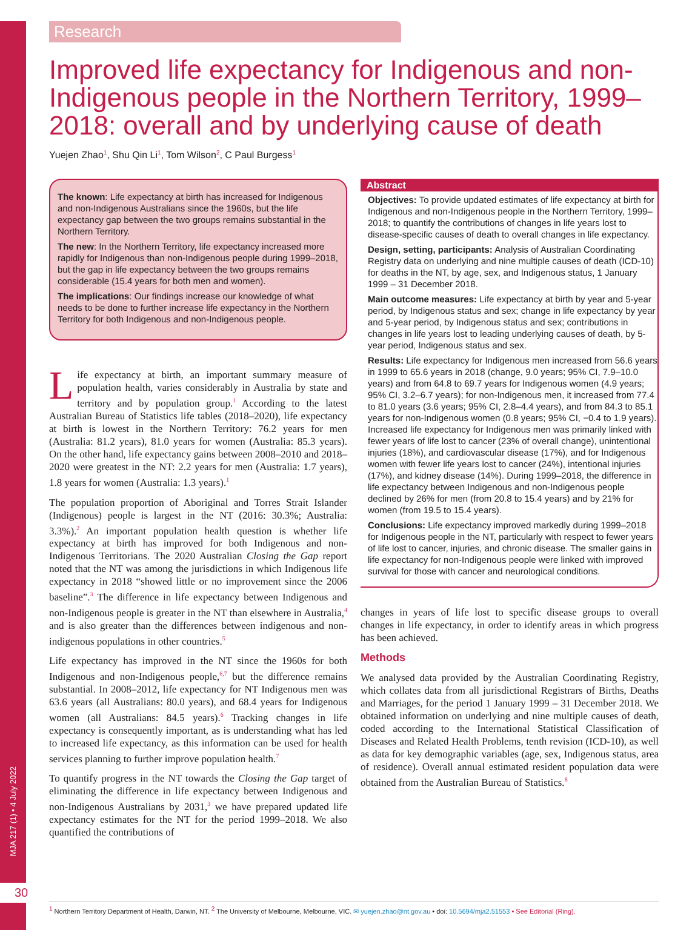MJA 217 (1) • 4 July 2022
Research
Improved life expectancy for Indigenous and non-Indigenous people in the Northern Territory, 1999–2018: overall and by underlying cause of death
Yuejen Zhao<sup>1</sup>, Shu Qin Li<sup>1</sup>, Tom Wilson<sup>2</sup>, C Paul Burgess<sup>1</sup>
The known: Life expectancy at birth has increased for Indigenous and non-Indigenous Australians since the 1960s, but the life expectancy gap between the two groups remains substantial in the Northern Territory.
The new: In the Northern Territory, life expectancy increased more rapidly for Indigenous than non-Indigenous people during 1999–2018, but the gap in life expectancy between the two groups remains considerable (15.4 years for both men and women).
The implications: Our findings increase our knowledge of what needs to be done to further increase life expectancy in the Northern Territory for both Indigenous and non-Indigenous people.
Life expectancy at birth, an important summary measure of population health, varies considerably in Australia by state and territory and by population group.<sup>1</sup> According to the latest Australian Bureau of Statistics life tables (2018–2020), life expectancy at birth is lowest in the Northern Territory: 76.2 years for men (Australia: 81.2 years), 81.0 years for women (Australia: 85.3 years). On the other hand, life expectancy gains between 2008–2010 and 2018–2020 were greatest in the NT: 2.2 years for men (Australia: 1.7 years), 1.8 years for women (Australia: 1.3 years).<sup>1</sup>
The population proportion of Aboriginal and Torres Strait Islander (Indigenous) people is largest in the NT (2016: 30.3%; Australia: 3.3%).<sup>2</sup> An important population health question is whether life expectancy at birth has improved for both Indigenous and non-Indigenous Territorians. The 2020 Australian Closing the Gap report noted that the NT was among the jurisdictions in which Indigenous life expectancy in 2018 “showed little or no improvement since the 2006 baseline”.<sup>3</sup> The difference in life expectancy between Indigenous and non-Indigenous people is greater in the NT than elsewhere in Australia,<sup>4</sup> and is also greater than the differences between indigenous and non-indigenous populations in other countries.<sup>5</sup>
Life expectancy has improved in the NT since the 1960s for both Indigenous and non-Indigenous people,<sup>6,7</sup> but the difference remains substantial. In 2008–2012, life expectancy for NT Indigenous men was 63.6 years (all Australians: 80.0 years), and 68.4 years for Indigenous women (all Australians: 84.5 years).<sup>6</sup> Tracking changes in life expectancy is consequently important, as is understanding what has led to increased life expectancy, as this information can be used for health services planning to further improve population health.<sup>7</sup>
To quantify progress in the NT towards the Closing the Gap target of eliminating the difference in life expectancy between Indigenous and non-Indigenous Australians by 2031,<sup>3</sup> we have prepared updated life expectancy estimates for the NT for the period 1999–2018. We also quantified the contributions of
Abstract
Objectives: To provide updated estimates of life expectancy at birth for Indigenous and non-Indigenous people in the Northern Territory, 1999–2018; to quantify the contributions of changes in life years lost to disease-specific causes of death to overall changes in life expectancy.
Design, setting, participants: Analysis of Australian Coordinating Registry data on underlying and nine multiple causes of death (ICD-10) for deaths in the NT, by age, sex, and Indigenous status, 1 January 1999 – 31 December 2018.
Main outcome measures: Life expectancy at birth by year and 5-year period, by Indigenous status and sex; change in life expectancy by year and 5-year period, by Indigenous status and sex; contributions in changes in life years lost to leading underlying causes of death, by 5-year period, Indigenous status and sex.
Results: Life expectancy for Indigenous men increased from 56.6 years in 1999 to 65.6 years in 2018 (change, 9.0 years; 95% CI, 7.9–10.0 years) and from 64.8 to 69.7 years for Indigenous women (4.9 years; 95% CI, 3.2–6.7 years); for non-Indigenous men, it increased from 77.4 to 81.0 years (3.6 years; 95% CI, 2.8–4.4 years), and from 84.3 to 85.1 years for non-Indigenous women (0.8 years; 95% CI, −0.4 to 1.9 years). Increased life expectancy for Indigenous men was primarily linked with fewer years of life lost to cancer (23% of overall change), unintentional injuries (18%), and cardiovascular disease (17%), and for Indigenous women with fewer life years lost to cancer (24%), intentional injuries (17%), and kidney disease (14%). During 1999–2018, the difference in life expectancy between Indigenous and non-Indigenous people declined by 26% for men (from 20.8 to 15.4 years) and by 21% for women (from 19.5 to 15.4 years).
Conclusions: Life expectancy improved markedly during 1999–2018 for Indigenous people in the NT, particularly with respect to fewer years of life lost to cancer, injuries, and chronic disease. The smaller gains in life expectancy for non-Indigenous people were linked with improved survival for those with cancer and neurological conditions.
changes in years of life lost to specific disease groups to overall changes in life expectancy, in order to identify areas in which progress has been achieved.
Methods
We analysed data provided by the Australian Coordinating Registry, which collates data from all jurisdictional Registrars of Births, Deaths and Marriages, for the period 1 January 1999 – 31 December 2018. We obtained information on underlying and nine multiple causes of death, coded according to the International Statistical Classification of Diseases and Related Health Problems, tenth revision (ICD-10), as well as data for key demographic variables (age, sex, Indigenous status, area of residence). Overall annual estimated resident population data were obtained from the Australian Bureau of Statistics.<sup>8</sup>
30
<sup>1</sup> Northern Territory Department of Health, Darwin, NT. <sup>2</sup> The University of Melbourne, Melbourne, VIC. ✉ yuejen.zhao@nt.gov.au • doi: 10.5694/mja2.51553 • See Editorial (Ring).